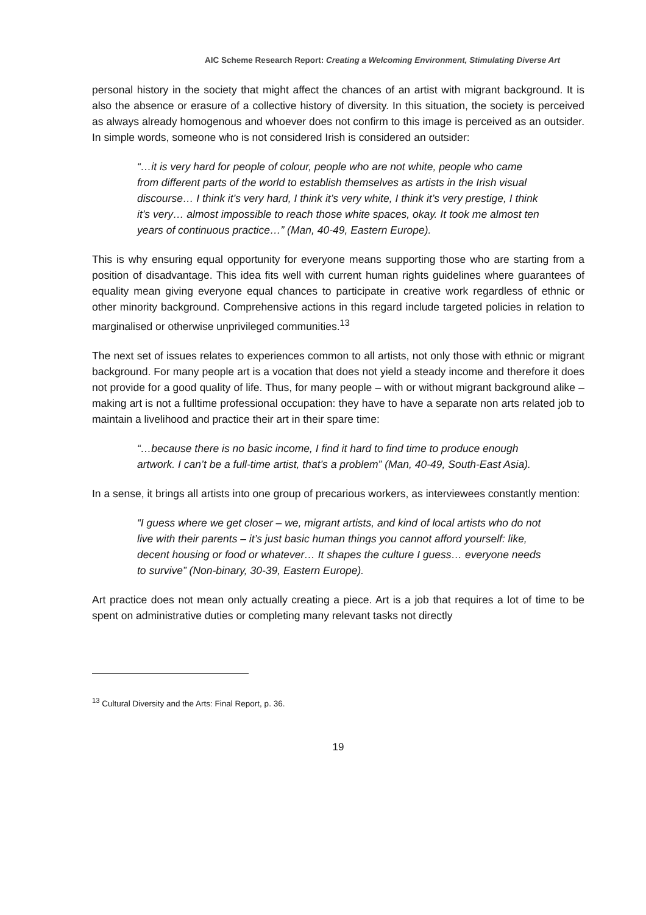AIC Scheme Research Report: Creating a Welcoming Environment, Stimulating Diverse Art
personal history in the society that might affect the chances of an artist with migrant background. It is also the absence or erasure of a collective history of diversity. In this situation, the society is perceived as always already homogenous and whoever does not confirm to this image is perceived as an outsider. In simple words, someone who is not considered Irish is considered an outsider:
“…it is very hard for people of colour, people who are not white, people who came from different parts of the world to establish themselves as artists in the Irish visual discourse… I think it’s very hard, I think it’s very white, I think it’s very prestige, I think it’s very… almost impossible to reach those white spaces, okay. It took me almost ten years of continuous practice…” (Man, 40-49, Eastern Europe).
This is why ensuring equal opportunity for everyone means supporting those who are starting from a position of disadvantage. This idea fits well with current human rights guidelines where guarantees of equality mean giving everyone equal chances to participate in creative work regardless of ethnic or other minority background. Comprehensive actions in this regard include targeted policies in relation to marginalised or otherwise unprivileged communities.<sup>13</sup>
The next set of issues relates to experiences common to all artists, not only those with ethnic or migrant background. For many people art is a vocation that does not yield a steady income and therefore it does not provide for a good quality of life. Thus, for many people – with or without migrant background alike – making art is not a fulltime professional occupation: they have to have a separate non arts related job to maintain a livelihood and practice their art in their spare time:
“…because there is no basic income, I find it hard to find time to produce enough artwork. I can’t be a full-time artist, that’s a problem” (Man, 40-49, South-East Asia).
In a sense, it brings all artists into one group of precarious workers, as interviewees constantly mention:
“I guess where we get closer – we, migrant artists, and kind of local artists who do not live with their parents – it’s just basic human things you cannot afford yourself: like, decent housing or food or whatever… It shapes the culture I guess… everyone needs to survive” (Non-binary, 30-39, Eastern Europe).
Art practice does not mean only actually creating a piece. Art is a job that requires a lot of time to be spent on administrative duties or completing many relevant tasks not directly
<sup>13</sup> Cultural Diversity and the Arts: Final Report, p. 36.
19